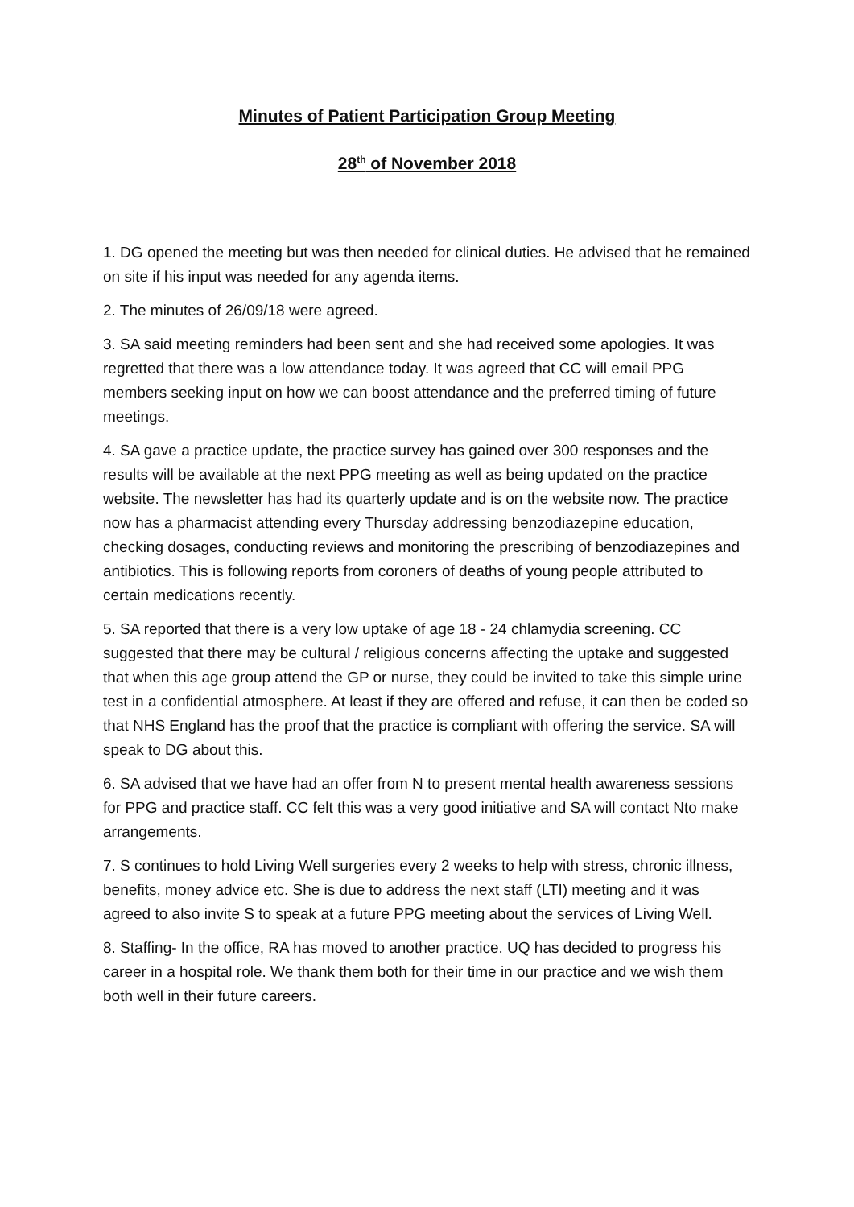Minutes of Patient Participation Group Meeting
28<sup>th</sup> of November 2018
1. DG opened the meeting but was then needed for clinical duties. He advised that he remained on site if his input was needed for any agenda items.
2. The minutes of 26/09/18 were agreed.
3. SA said meeting reminders had been sent and she had received some apologies. It was regretted that there was a low attendance today. It was agreed that CC will email PPG members seeking input on how we can boost attendance and the preferred timing of future meetings.
4. SA gave a practice update, the practice survey has gained over 300 responses and the results will be available at the next PPG meeting as well as being updated on the practice website. The newsletter has had its quarterly update and is on the website now. The practice now has a pharmacist attending every Thursday addressing benzodiazepine education, checking dosages, conducting reviews and monitoring the prescribing of benzodiazepines and antibiotics. This is following reports from coroners of deaths of young people attributed to certain medications recently.
5. SA reported that there is a very low uptake of age 18 - 24 chlamydia screening. CC suggested that there may be cultural / religious concerns affecting the uptake and suggested that when this age group attend the GP or nurse, they could be invited to take this simple urine test in a confidential atmosphere. At least if they are offered and refuse, it can then be coded so that NHS England has the proof that the practice is compliant with offering the service. SA will speak to DG about this.
6. SA advised that we have had an offer from N to present mental health awareness sessions for PPG and practice staff. CC felt this was a very good initiative and SA will contact Nto make arrangements.
7. S continues to hold Living Well surgeries every 2 weeks to help with stress, chronic illness, benefits, money advice etc. She is due to address the next staff (LTI) meeting and it was agreed to also invite S to speak at a future PPG meeting about the services of Living Well.
8. Staffing- In the office, RA has moved to another practice. UQ has decided to progress his career in a hospital role. We thank them both for their time in our practice and we wish them both well in their future careers.